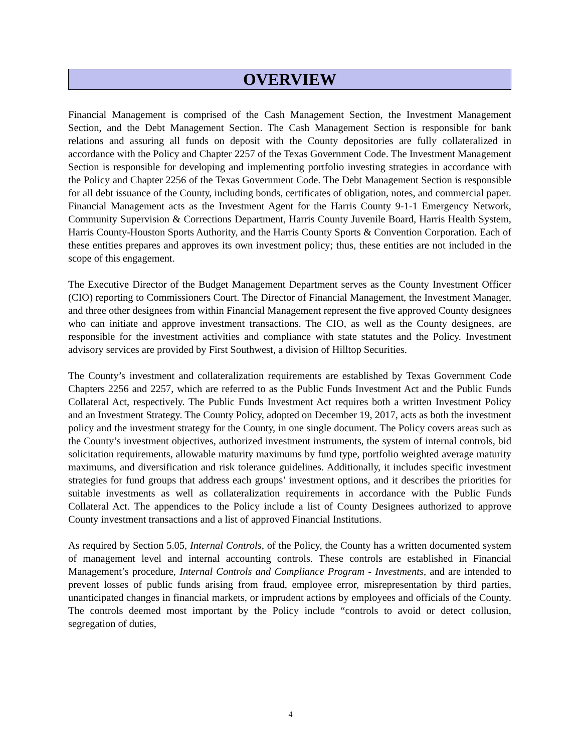OVERVIEW
Financial Management is comprised of the Cash Management Section, the Investment Management Section, and the Debt Management Section. The Cash Management Section is responsible for bank relations and assuring all funds on deposit with the County depositories are fully collateralized in accordance with the Policy and Chapter 2257 of the Texas Government Code. The Investment Management Section is responsible for developing and implementing portfolio investing strategies in accordance with the Policy and Chapter 2256 of the Texas Government Code. The Debt Management Section is responsible for all debt issuance of the County, including bonds, certificates of obligation, notes, and commercial paper. Financial Management acts as the Investment Agent for the Harris County 9-1-1 Emergency Network, Community Supervision & Corrections Department, Harris County Juvenile Board, Harris Health System, Harris County-Houston Sports Authority, and the Harris County Sports & Convention Corporation. Each of these entities prepares and approves its own investment policy; thus, these entities are not included in the scope of this engagement.
The Executive Director of the Budget Management Department serves as the County Investment Officer (CIO) reporting to Commissioners Court. The Director of Financial Management, the Investment Manager, and three other designees from within Financial Management represent the five approved County designees who can initiate and approve investment transactions. The CIO, as well as the County designees, are responsible for the investment activities and compliance with state statutes and the Policy. Investment advisory services are provided by First Southwest, a division of Hilltop Securities.
The County’s investment and collateralization requirements are established by Texas Government Code Chapters 2256 and 2257, which are referred to as the Public Funds Investment Act and the Public Funds Collateral Act, respectively. The Public Funds Investment Act requires both a written Investment Policy and an Investment Strategy. The County Policy, adopted on December 19, 2017, acts as both the investment policy and the investment strategy for the County, in one single document. The Policy covers areas such as the County’s investment objectives, authorized investment instruments, the system of internal controls, bid solicitation requirements, allowable maturity maximums by fund type, portfolio weighted average maturity maximums, and diversification and risk tolerance guidelines. Additionally, it includes specific investment strategies for fund groups that address each groups’ investment options, and it describes the priorities for suitable investments as well as collateralization requirements in accordance with the Public Funds Collateral Act. The appendices to the Policy include a list of County Designees authorized to approve County investment transactions and a list of approved Financial Institutions.
As required by Section 5.05, Internal Controls, of the Policy, the County has a written documented system of management level and internal accounting controls. These controls are established in Financial Management’s procedure, Internal Controls and Compliance Program - Investments, and are intended to prevent losses of public funds arising from fraud, employee error, misrepresentation by third parties, unanticipated changes in financial markets, or imprudent actions by employees and officials of the County. The controls deemed most important by the Policy include “controls to avoid or detect collusion, segregation of duties,
4